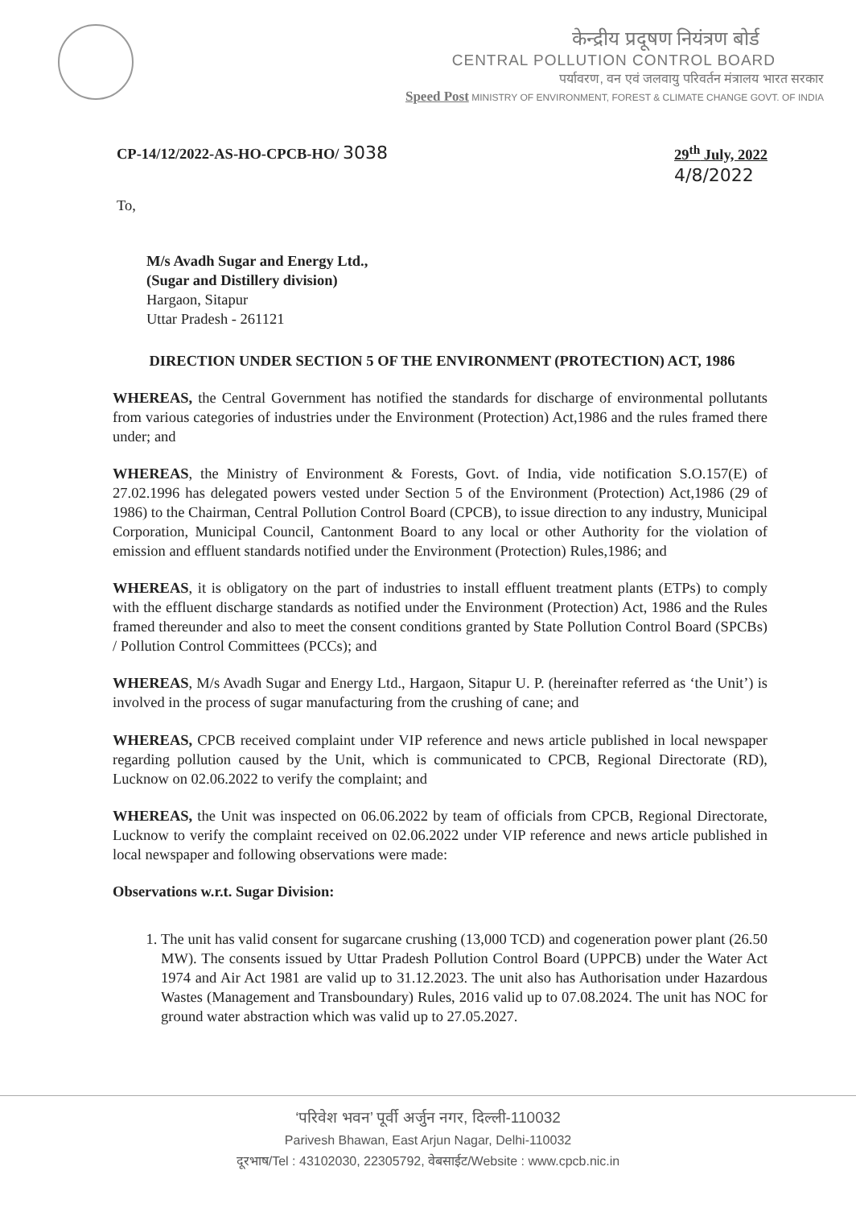केन्द्रीय प्रदूषण नियंत्रण बोर्ड
CENTRAL POLLUTION CONTROL BOARD
पर्यावरण, वन एवं जलवायु परिवर्तन मंत्रालय भारत सरकार
Speed Post MINISTRY OF ENVIRONMENT, FOREST & CLIMATE CHANGE GOVT. OF INDIA
CP-14/12/2022-AS-HO-CPCB-HO/ 3038 29<sup>th</sup> July, 2022
4/8/2022
To,
M/s Avadh Sugar and Energy Ltd.,
(Sugar and Distillery division)
Hargaon, Sitapur
Uttar Pradesh - 261121
DIRECTION UNDER SECTION 5 OF THE ENVIRONMENT (PROTECTION) ACT, 1986
WHEREAS, the Central Government has notified the standards for discharge of environmental pollutants from various categories of industries under the Environment (Protection) Act,1986 and the rules framed there under; and
WHEREAS, the Ministry of Environment & Forests, Govt. of India, vide notification S.O.157(E) of 27.02.1996 has delegated powers vested under Section 5 of the Environment (Protection) Act,1986 (29 of 1986) to the Chairman, Central Pollution Control Board (CPCB), to issue direction to any industry, Municipal Corporation, Municipal Council, Cantonment Board to any local or other Authority for the violation of emission and effluent standards notified under the Environment (Protection) Rules,1986; and
WHEREAS, it is obligatory on the part of industries to install effluent treatment plants (ETPs) to comply with the effluent discharge standards as notified under the Environment (Protection) Act, 1986 and the Rules framed thereunder and also to meet the consent conditions granted by State Pollution Control Board (SPCBs) / Pollution Control Committees (PCCs); and
WHEREAS, M/s Avadh Sugar and Energy Ltd., Hargaon, Sitapur U. P. (hereinafter referred as ‘the Unit’) is involved in the process of sugar manufacturing from the crushing of cane; and
WHEREAS, CPCB received complaint under VIP reference and news article published in local newspaper regarding pollution caused by the Unit, which is communicated to CPCB, Regional Directorate (RD), Lucknow on 02.06.2022 to verify the complaint; and
WHEREAS, the Unit was inspected on 06.06.2022 by team of officials from CPCB, Regional Directorate, Lucknow to verify the complaint received on 02.06.2022 under VIP reference and news article published in local newspaper and following observations were made:
Observations w.r.t. Sugar Division:
1. The unit has valid consent for sugarcane crushing (13,000 TCD) and cogeneration power plant (26.50 MW). The consents issued by Uttar Pradesh Pollution Control Board (UPPCB) under the Water Act 1974 and Air Act 1981 are valid up to 31.12.2023. The unit also has Authorisation under Hazardous Wastes (Management and Transboundary) Rules, 2016 valid up to 07.08.2024. The unit has NOC for ground water abstraction which was valid up to 27.05.2027.
‘परिवेश भवन’ पूर्वी अर्जुन नगर, दिल्ली-110032
Parivesh Bhawan, East Arjun Nagar, Delhi-110032
दूरभाष/Tel : 43102030, 22305792, वेबसाईट/Website : www.cpcb.nic.in